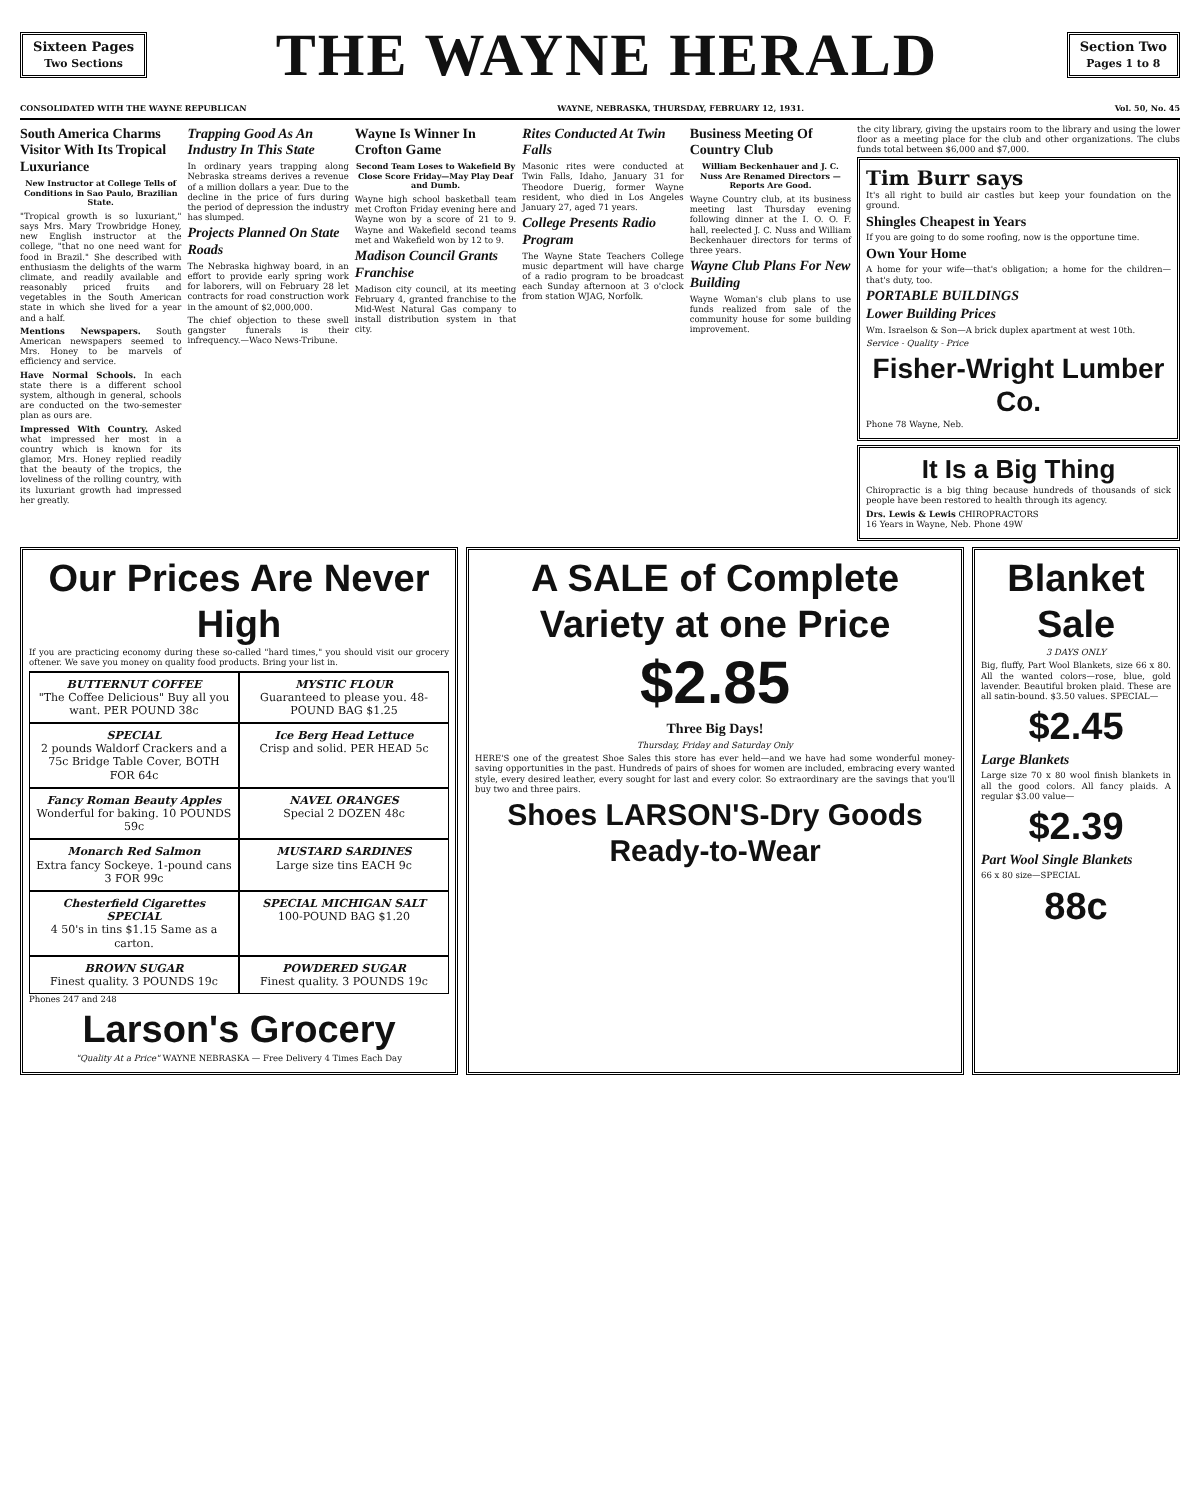Sixteen Pages
Two Sections
THE WAYNE HERALD
Section Two
Pages 1 to 8
CONSOLIDATED WITH THE WAYNE REPUBLICAN WAYNE, NEBRASKA, THURSDAY, FEBRUARY 12, 1931. Vol. 50, No. 45
South America Charms Visitor With Its Tropical Luxuriance
New Instructor at College Tells of Conditions in Sao Paulo, Brazilian State.
"Tropical growth is so luxuriant," says Mrs. Mary Trowbridge Honey, new English instructor at the college, "that no one need want for food in Brazil." She described with enthusiasm the delights of the warm climate, and readily available and reasonably priced fruits and vegetables in the South American state in which she lived for a year and a half.
Mentions Newspapers. South American newspapers seemed to Mrs. Honey to be marvels of efficiency and service.
Have Normal Schools. In each state there is a different school system, although in general, schools are conducted on the two-semester plan as ours are.
Impressed With Country. Asked what impressed her most in a country which is known for its glamor, Mrs. Honey replied readily that the beauty of the tropics, the loveliness of the rolling country, with its luxuriant growth had impressed her greatly.
Trapping Good As An Industry In This State
In ordinary years trapping along Nebraska streams derives a revenue of a million dollars a year. Due to the decline in the price of furs during the period of depression the industry has slumped.
Projects Planned On State Roads
The Nebraska highway board, in an effort to provide early spring work for laborers, will on February 28 let contracts for road construction work in the amount of $2,000,000.
The chief objection to these swell gangster funerals is their infrequency.—Waco News-Tribune.
Wayne Is Winner In Crofton Game
Second Team Loses to Wakefield By Close Score Friday—May Play Deaf and Dumb.
Wayne high school basketball team met Crofton Friday evening here and Wayne won by a score of 21 to 9. Wayne and Wakefield second teams met and Wakefield won by 12 to 9.
Madison Council Grants Franchise
Madison city council, at its meeting February 4, granted franchise to the Mid-West Natural Gas company to install distribution system in that city.
Rites Conducted At Twin Falls
Masonic rites were conducted at Twin Falls, Idaho, January 31 for Theodore Duerig, former Wayne resident, who died in Los Angeles January 27, aged 71 years.
College Presents Radio Program
The Wayne State Teachers College music department will have charge of a radio program to be broadcast each Sunday afternoon at 3 o'clock from station WJAG, Norfolk.
Business Meeting Of Country Club
William Beckenhauer and J. C. Nuss Are Renamed Directors —Reports Are Good.
Wayne Country club, at its business meeting last Thursday evening following dinner at the I. O. O. F. hall, reelected J. C. Nuss and William Beckenhauer directors for terms of three years.
Wayne Club Plans For New Building
Wayne Woman's club plans to use funds realized from sale of the community house for some building improvement.
the city library, giving the upstairs room to the library and using the lower floor as a meeting place for the club and other organizations. The clubs funds total between $6,000 and $7,000.
Tim Burr says
It's all right to build air castles but keep your foundation on the ground.
Shingles Cheapest in Years
If you are going to do some roofing, now is the opportune time.
Own Your Home
A home for your wife—that's obligation; a home for the children—that's duty, too.
PORTABLE BUILDINGS
Lower Building Prices
Wm. Israelson & Son—A brick duplex apartment at west 10th.
Service - Quality - Price
Fisher-Wright Lumber Co.
Phone 78 Wayne, Neb.
It Is a Big Thing
Chiropractic is a big thing because hundreds of thousands of sick people have been restored to health through its agency.
Drs. Lewis & Lewis CHIROPRACTORS
16 Years in Wayne, Neb. Phone 49W
Our Prices Are Never High
If you are practicing economy during these so-called "hard times," you should visit our grocery oftener. We save you money on quality food products. Bring your list in.
BUTTERNUT COFFEE
"The Coffee Delicious" Buy all you want. PER POUND 38c
MYSTIC FLOUR
Guaranteed to please you. 48-POUND BAG $1.25
SPECIAL
2 pounds Waldorf Crackers and a 75c Bridge Table Cover, BOTH FOR 64c
Ice Berg Head Lettuce
Crisp and solid. PER HEAD 5c
Fancy Roman Beauty Apples
Wonderful for baking. 10 POUNDS 59c
NAVEL ORANGES
Special 2 DOZEN 48c
Monarch Red Salmon
Extra fancy Sockeye. 1-pound cans 3 FOR 99c
MUSTARD SARDINES
Large size tins EACH 9c
Chesterfield Cigarettes SPECIAL
4 50's in tins $1.15 Same as a carton.
SPECIAL MICHIGAN SALT
100-POUND BAG $1.20
BROWN SUGAR
Finest quality. 3 POUNDS 19c
POWDERED SUGAR
Finest quality. 3 POUNDS 19c
Phones 247 and 248
Larson's Grocery
"Quality At a Price" WAYNE NEBRASKA — Free Delivery 4 Times Each Day
A SALE of Complete Variety at one Price
$2.85
Three Big Days!
Thursday, Friday and Saturday Only
HERE'S one of the greatest Shoe Sales this store has ever held—and we have had some wonderful money-saving opportunities in the past. Hundreds of pairs of shoes for women are included, embracing every wanted style, every desired leather, every sought for last and every color. So extraordinary are the savings that you'll buy two and three pairs.
Shoes LARSON'S-Dry Goods Ready-to-Wear
Blanket Sale
3 DAYS ONLY
Big, fluffy, Part Wool Blankets, size 66 x 80. All the wanted colors—rose, blue, gold lavender. Beautiful broken plaid. These are all satin-bound. $3.50 values. SPECIAL—
$2.45
Large Blankets
Large size 70 x 80 wool finish blankets in all the good colors. All fancy plaids. A regular $3.00 value—
$2.39
Part Wool Single Blankets
66 x 80 size—SPECIAL
88c